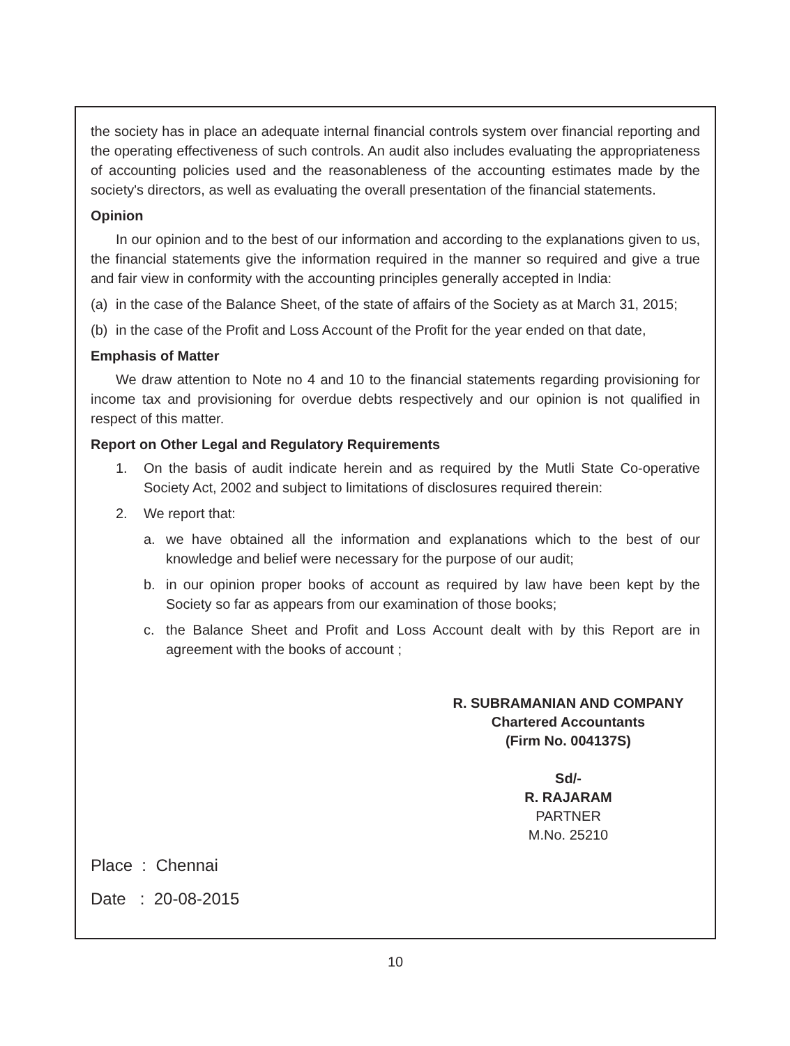the society has in place an adequate internal financial controls system over financial reporting and the operating effectiveness of such controls. An audit also includes evaluating the appropriateness of accounting policies used and the reasonableness of the accounting estimates made by the society's directors, as well as evaluating the overall presentation of the financial statements.
Opinion
In our opinion and to the best of our information and according to the explanations given to us, the financial statements give the information required in the manner so required and give a true and fair view in conformity with the accounting principles generally accepted in India:
(a) in the case of the Balance Sheet, of the state of affairs of the Society as at March 31, 2015;
(b) in the case of the Profit and Loss Account of the Profit for the year ended on that date,
Emphasis of Matter
We draw attention to Note no 4 and 10 to the financial statements regarding provisioning for income tax and provisioning for overdue debts respectively and our opinion is not qualified in respect of this matter.
Report on Other Legal and Regulatory Requirements
1. On the basis of audit indicate herein and as required by the Mutli State Co-operative Society Act, 2002 and subject to limitations of disclosures required therein:
2. We report that:
a. we have obtained all the information and explanations which to the best of our knowledge and belief were necessary for the purpose of our audit;
b. in our opinion proper books of account as required by law have been kept by the Society so far as appears from our examination of those books;
c. the Balance Sheet and Profit and Loss Account dealt with by this Report are in agreement with the books of account ;
R. SUBRAMANIAN AND COMPANY
Chartered Accountants
(Firm No. 004137S)
Sd/-
R. RAJARAM
PARTNER
M.No. 25210
Place : Chennai
Date : 20-08-2015
10